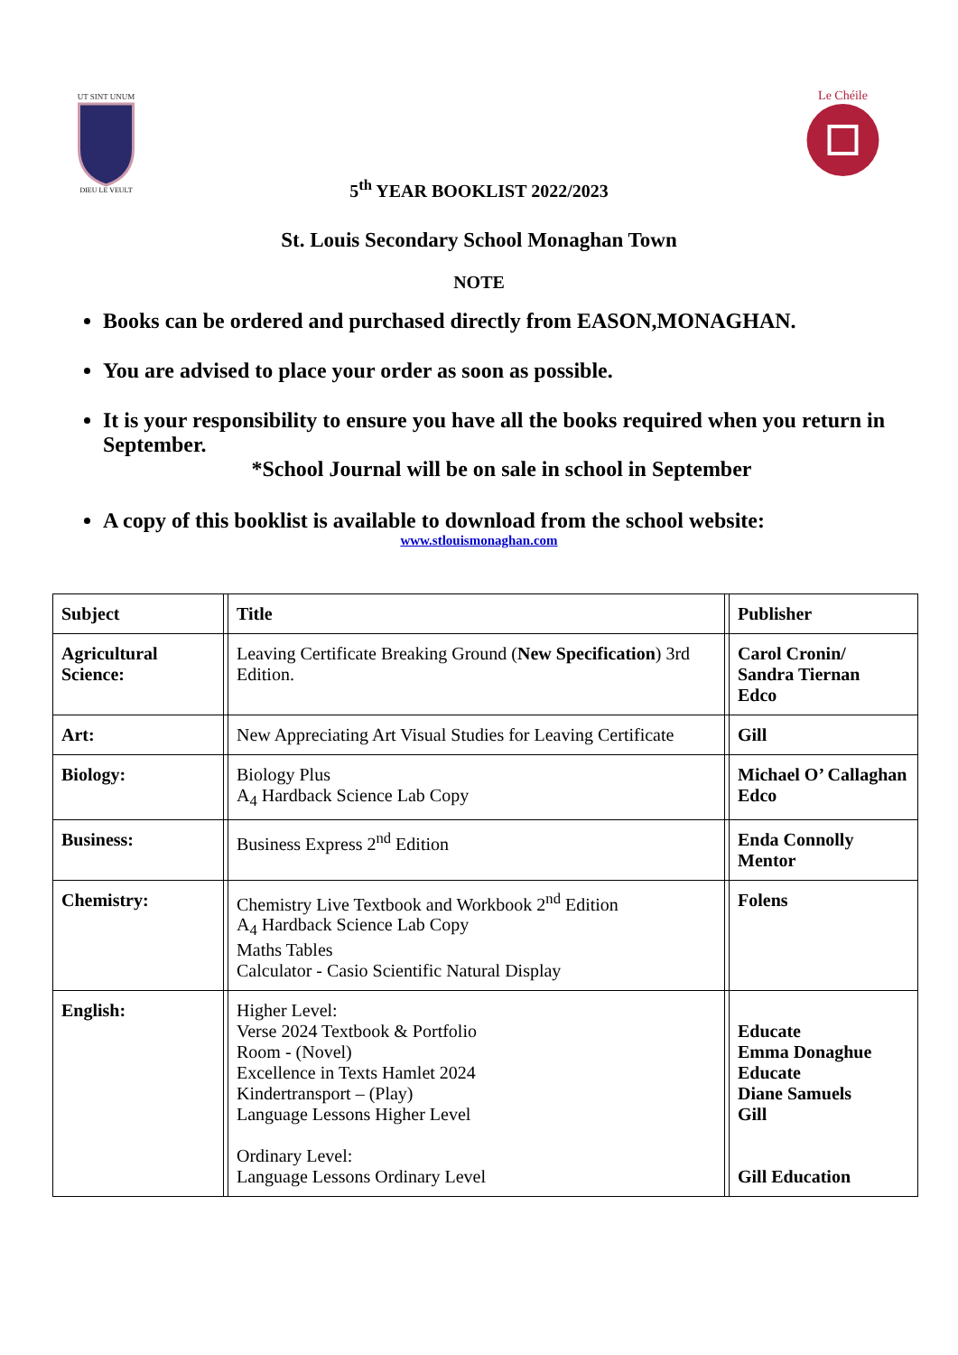UT SINT UNUM
DIEU LE VEULT
Le Chéile
5<sup>th</sup> YEAR BOOKLIST 2022/2023
St. Louis Secondary School Monaghan Town
NOTE
Books can be ordered and purchased directly from EASON,MONAGHAN.
You are advised to place your order as soon as possible.
It is your responsibility to ensure you have all the books required when you return in September.
*School Journal will be on sale in school in September
A copy of this booklist is available to download from the school website:
www.stlouismonaghan.com
| Subject | | Title | | Publisher |
| --- | --- | --- | --- | --- |
| Agricultural Science: | | Leaving Certificate Breaking Ground ( New Specification ) 3rd Edition. | | Carol Cronin/ Sandra Tiernan Edco |
| Art: | | New Appreciating Art Visual Studies for Leaving Certificate | | Gill |
| Biology: | | Biology Plus A<sub>4</sub> Hardback Science Lab Copy | | Michael O’ Callaghan Edco |
| Business: | | Business Express 2<sup>nd</sup> Edition | | Enda Connolly Mentor |
| Chemistry: | | Chemistry Live Textbook and Workbook 2<sup>nd</sup> Edition A<sub>4</sub> Hardback Science Lab Copy Maths Tables Calculator - Casio Scientific Natural Display | | Folens |
| English: | | Higher Level: Verse 2024 Textbook & Portfolio Room - (Novel) Excellence in Texts Hamlet 2024 Kindertransport – (Play) Language Lessons Higher Level Ordinary Level: Language Lessons Ordinary Level | | Educate Emma Donaghue Educate Diane Samuels Gill Gill Education |